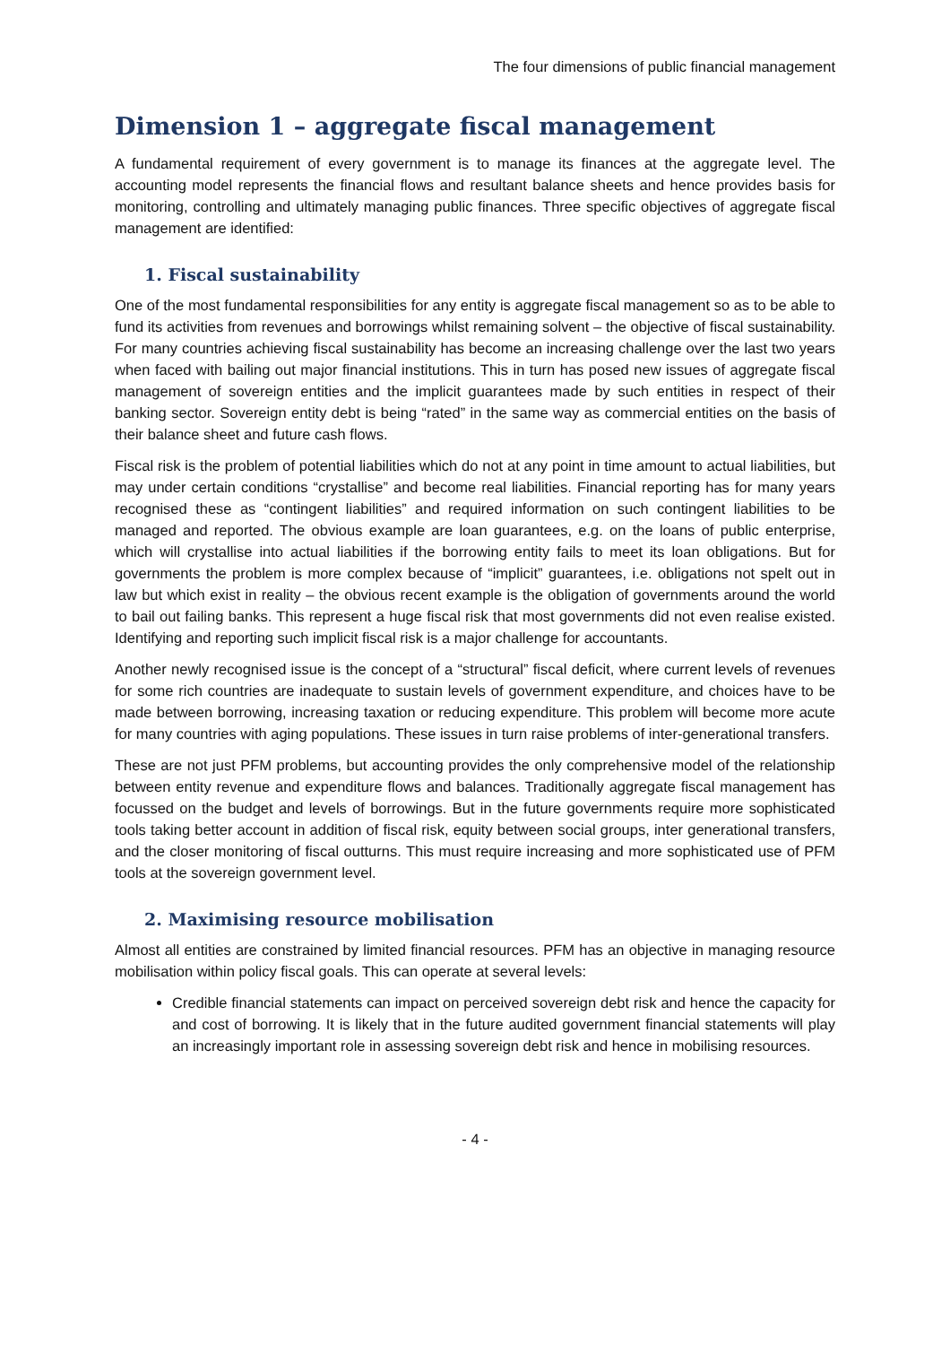The four dimensions of public financial management
Dimension 1 – aggregate fiscal management
A fundamental requirement of every government is to manage its finances at the aggregate level. The accounting model represents the financial flows and resultant balance sheets and hence provides basis for monitoring, controlling and ultimately managing public finances. Three specific objectives of aggregate fiscal management are identified:
1. Fiscal sustainability
One of the most fundamental responsibilities for any entity is aggregate fiscal management so as to be able to fund its activities from revenues and borrowings whilst remaining solvent – the objective of fiscal sustainability. For many countries achieving fiscal sustainability has become an increasing challenge over the last two years when faced with bailing out major financial institutions. This in turn has posed new issues of aggregate fiscal management of sovereign entities and the implicit guarantees made by such entities in respect of their banking sector. Sovereign entity debt is being “rated” in the same way as commercial entities on the basis of their balance sheet and future cash flows.
Fiscal risk is the problem of potential liabilities which do not at any point in time amount to actual liabilities, but may under certain conditions “crystallise” and become real liabilities. Financial reporting has for many years recognised these as “contingent liabilities” and required information on such contingent liabilities to be managed and reported. The obvious example are loan guarantees, e.g. on the loans of public enterprise, which will crystallise into actual liabilities if the borrowing entity fails to meet its loan obligations. But for governments the problem is more complex because of “implicit” guarantees, i.e. obligations not spelt out in law but which exist in reality – the obvious recent example is the obligation of governments around the world to bail out failing banks. This represent a huge fiscal risk that most governments did not even realise existed. Identifying and reporting such implicit fiscal risk is a major challenge for accountants.
Another newly recognised issue is the concept of a “structural” fiscal deficit, where current levels of revenues for some rich countries are inadequate to sustain levels of government expenditure, and choices have to be made between borrowing, increasing taxation or reducing expenditure. This problem will become more acute for many countries with aging populations. These issues in turn raise problems of inter-generational transfers.
These are not just PFM problems, but accounting provides the only comprehensive model of the relationship between entity revenue and expenditure flows and balances. Traditionally aggregate fiscal management has focussed on the budget and levels of borrowings. But in the future governments require more sophisticated tools taking better account in addition of fiscal risk, equity between social groups, inter generational transfers, and the closer monitoring of fiscal outturns. This must require increasing and more sophisticated use of PFM tools at the sovereign government level.
2. Maximising resource mobilisation
Almost all entities are constrained by limited financial resources. PFM has an objective in managing resource mobilisation within policy fiscal goals. This can operate at several levels:
Credible financial statements can impact on perceived sovereign debt risk and hence the capacity for and cost of borrowing. It is likely that in the future audited government financial statements will play an increasingly important role in assessing sovereign debt risk and hence in mobilising resources.
- 4 -